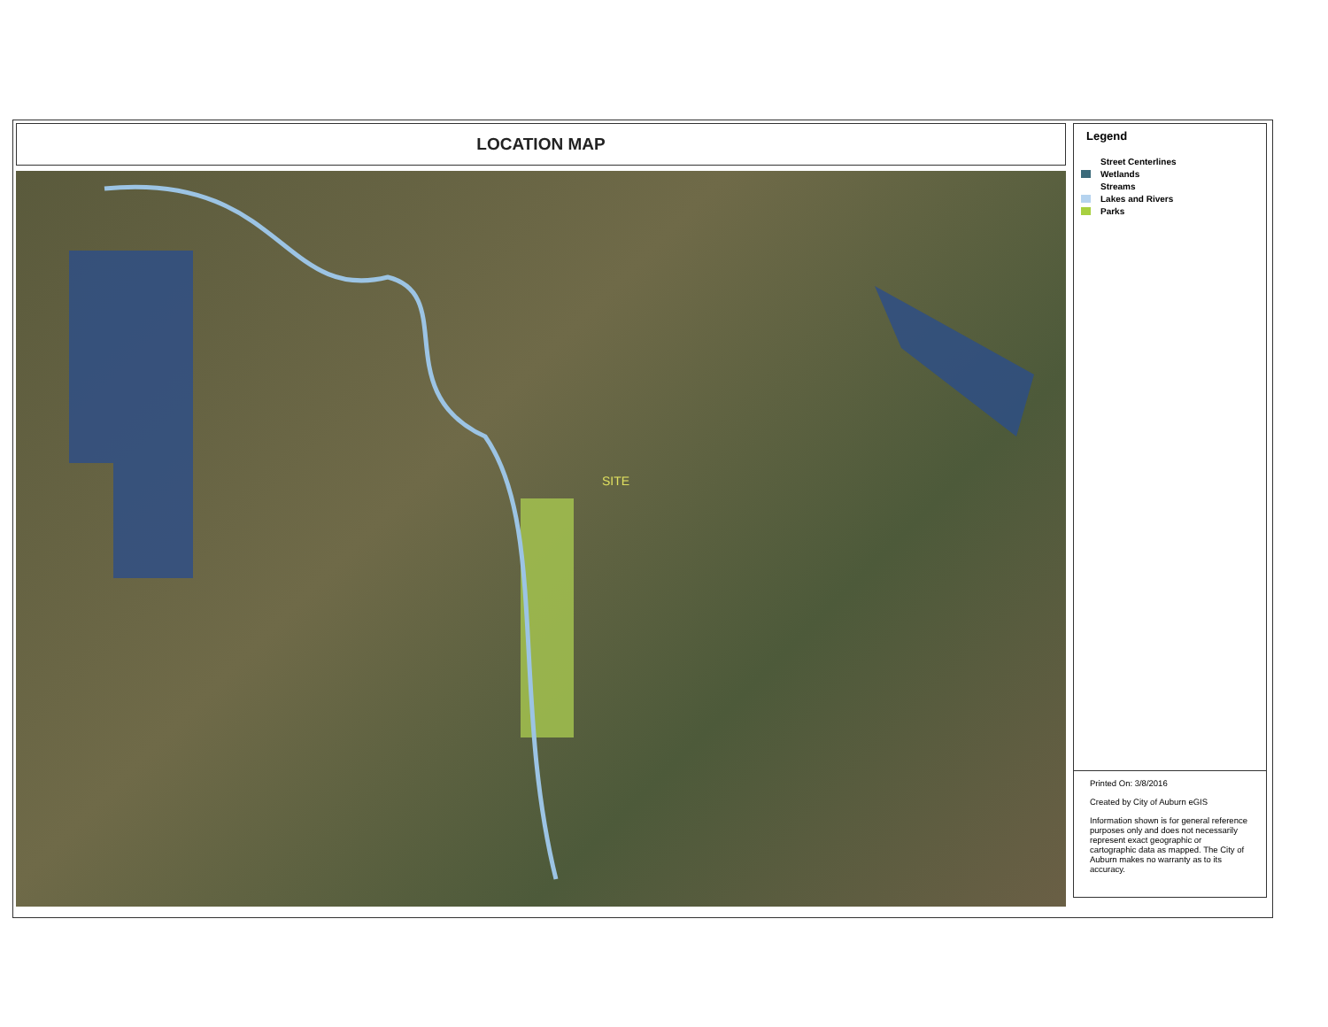LOCATION MAP
SITE
Legend
Street Centerlines
Wetlands
Streams
Lakes and Rivers
Parks
Printed On: 3/8/2016
Created by City of Auburn eGIS
Information shown is for general reference purposes only and does not necessarily represent exact geographic or cartographic data as mapped. The City of Auburn makes no warranty as to its accuracy.